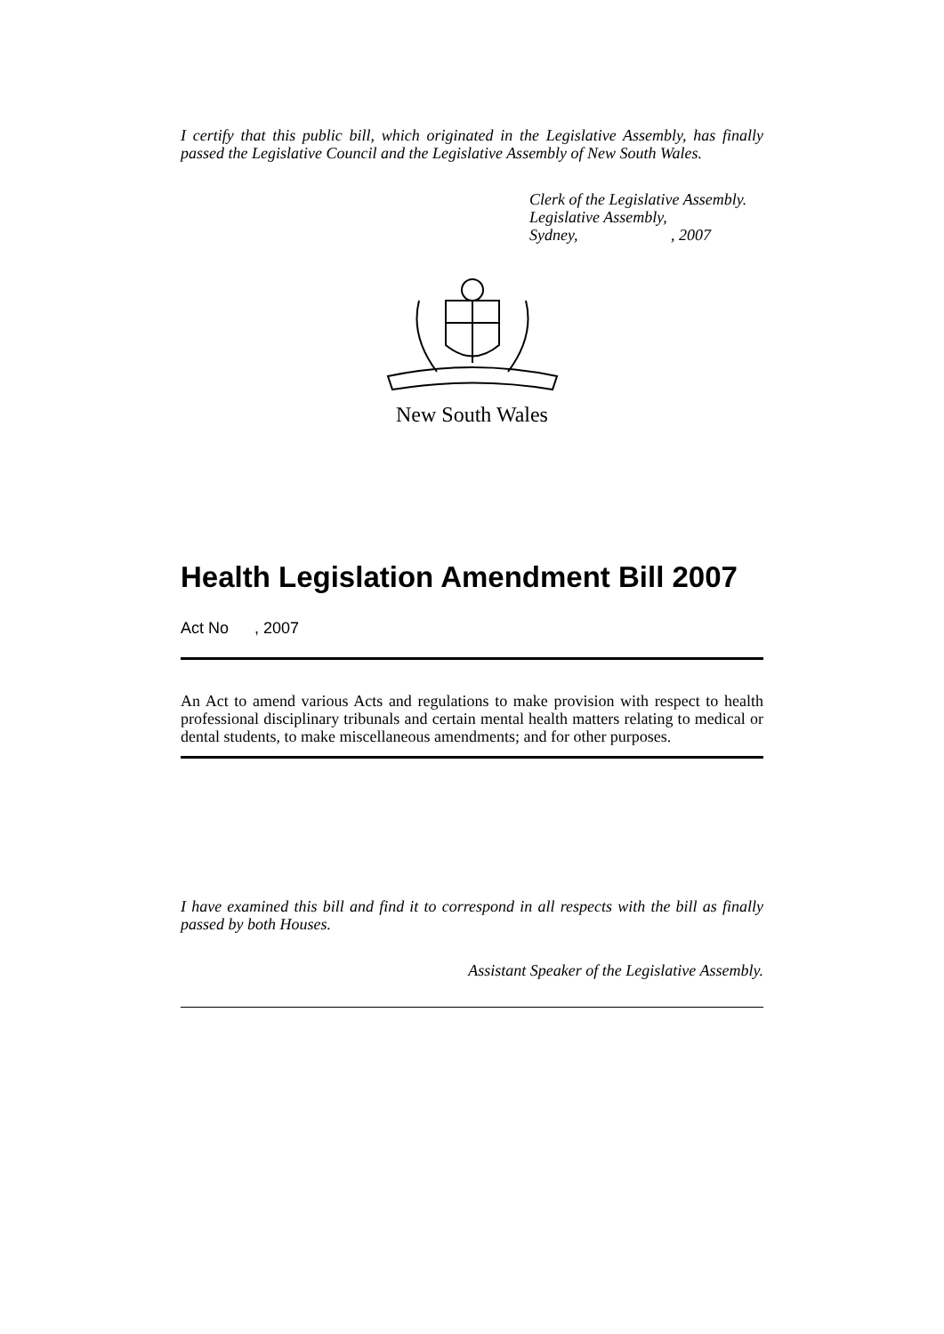I certify that this public bill, which originated in the Legislative Assembly, has finally passed the Legislative Council and the Legislative Assembly of New South Wales.
Clerk of the Legislative Assembly.
Legislative Assembly,
Sydney, , 2007
New South Wales
Health Legislation Amendment Bill 2007
Act No , 2007
An Act to amend various Acts and regulations to make provision with respect to health professional disciplinary tribunals and certain mental health matters relating to medical or dental students, to make miscellaneous amendments; and for other purposes.
I have examined this bill and find it to correspond in all respects with the bill as finally passed by both Houses.
Assistant Speaker of the Legislative Assembly.